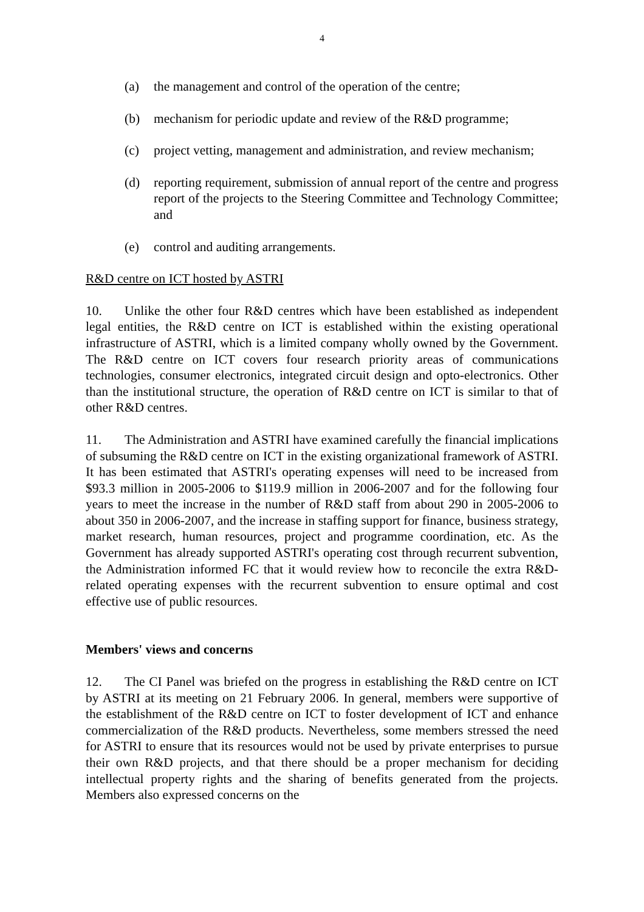4
(a) the management and control of the operation of the centre;
(b) mechanism for periodic update and review of the R&D programme;
(c) project vetting, management and administration, and review mechanism;
(d) reporting requirement, submission of annual report of the centre and progress report of the projects to the Steering Committee and Technology Committee; and
(e) control and auditing arrangements.
R&D centre on ICT hosted by ASTRI
10. Unlike the other four R&D centres which have been established as independent legal entities, the R&D centre on ICT is established within the existing operational infrastructure of ASTRI, which is a limited company wholly owned by the Government. The R&D centre on ICT covers four research priority areas of communications technologies, consumer electronics, integrated circuit design and opto-electronics. Other than the institutional structure, the operation of R&D centre on ICT is similar to that of other R&D centres.
11. The Administration and ASTRI have examined carefully the financial implications of subsuming the R&D centre on ICT in the existing organizational framework of ASTRI. It has been estimated that ASTRI's operating expenses will need to be increased from $93.3 million in 2005-2006 to $119.9 million in 2006-2007 and for the following four years to meet the increase in the number of R&D staff from about 290 in 2005-2006 to about 350 in 2006-2007, and the increase in staffing support for finance, business strategy, market research, human resources, project and programme coordination, etc. As the Government has already supported ASTRI's operating cost through recurrent subvention, the Administration informed FC that it would review how to reconcile the extra R&D-related operating expenses with the recurrent subvention to ensure optimal and cost effective use of public resources.
Members' views and concerns
12. The CI Panel was briefed on the progress in establishing the R&D centre on ICT by ASTRI at its meeting on 21 February 2006. In general, members were supportive of the establishment of the R&D centre on ICT to foster development of ICT and enhance commercialization of the R&D products. Nevertheless, some members stressed the need for ASTRI to ensure that its resources would not be used by private enterprises to pursue their own R&D projects, and that there should be a proper mechanism for deciding intellectual property rights and the sharing of benefits generated from the projects. Members also expressed concerns on the